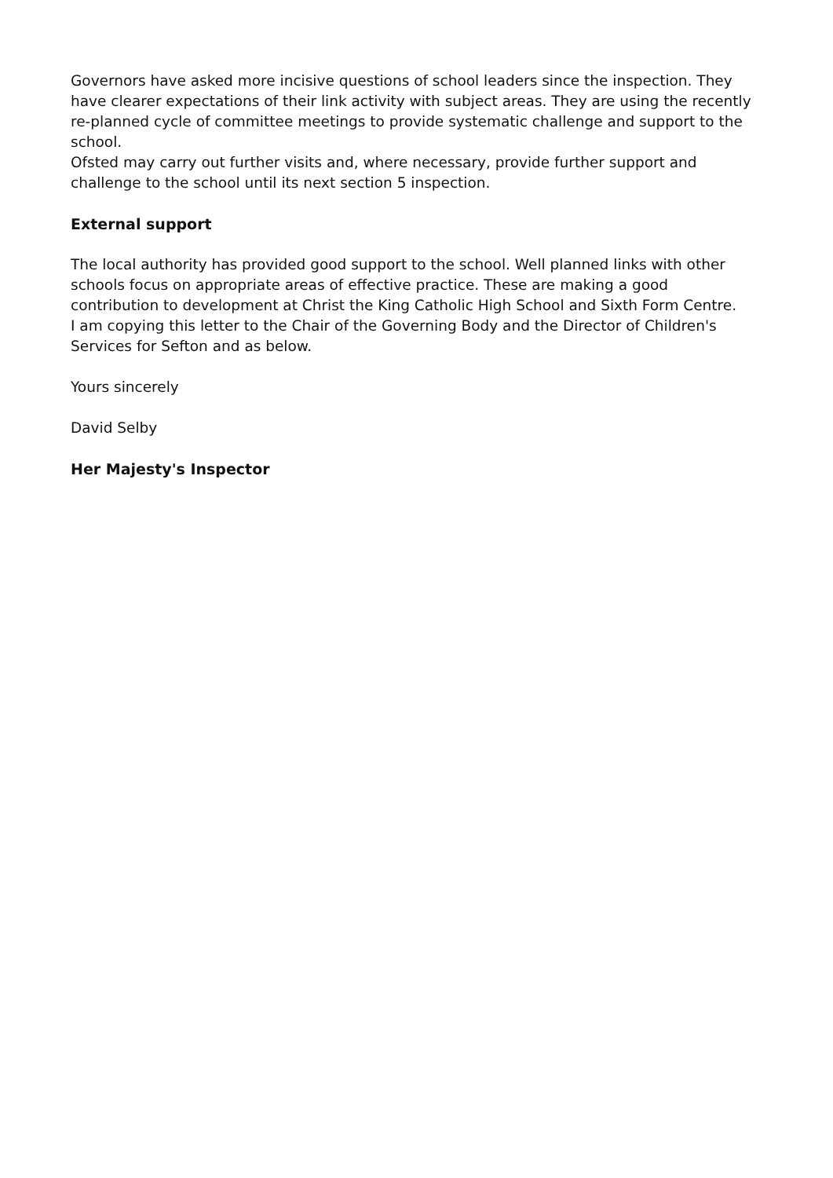Governors have asked more incisive questions of school leaders since the inspection. They have clearer expectations of their link activity with subject areas. They are using the recently re-planned cycle of committee meetings to provide systematic challenge and support to the school.
Ofsted may carry out further visits and, where necessary, provide further support and challenge to the school until its next section 5 inspection.
External support
The local authority has provided good support to the school. Well planned links with other schools focus on appropriate areas of effective practice. These are making a good contribution to development at Christ the King Catholic High School and Sixth Form Centre.
I am copying this letter to the Chair of the Governing Body and the Director of Children's Services for Sefton and as below.
Yours sincerely
David Selby
Her Majesty's Inspector